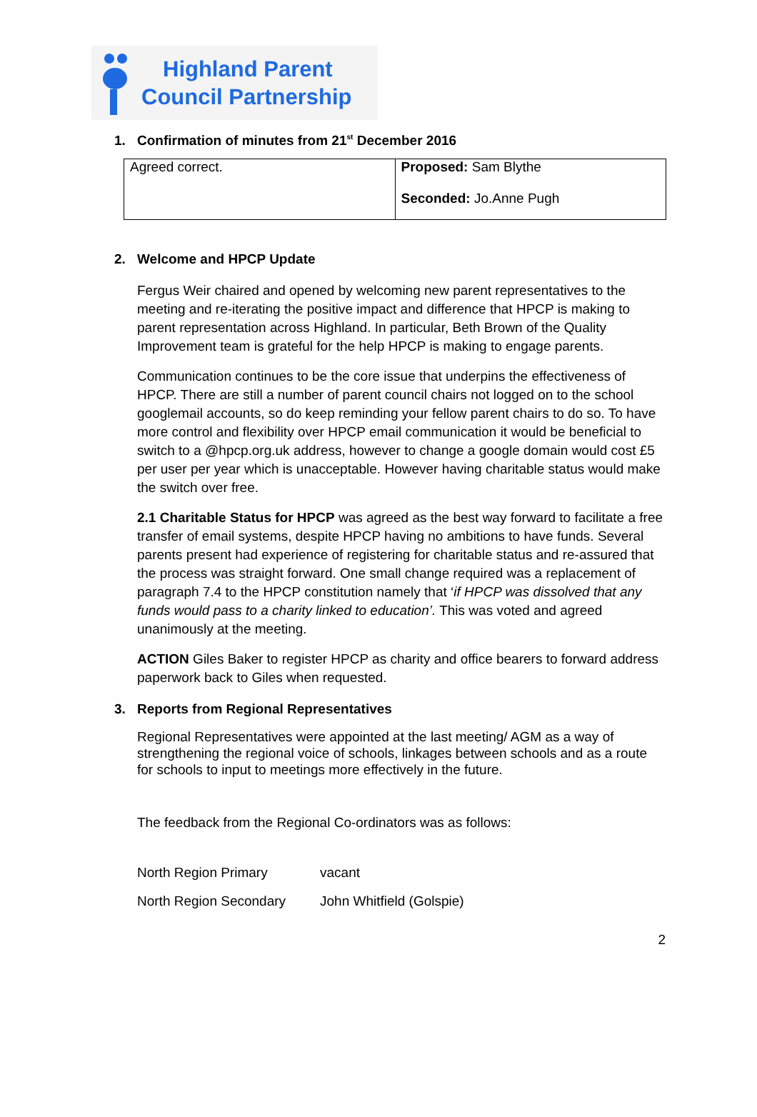Highland Parent
Council Partnership
1. Confirmation of minutes from 21<sup>st</sup> December 2016
| Agreed correct. | Proposed: Sam Blythe Seconded: Jo.Anne Pugh |
2. Welcome and HPCP Update
Fergus Weir chaired and opened by welcoming new parent representatives to the meeting and re-iterating the positive impact and difference that HPCP is making to parent representation across Highland. In particular, Beth Brown of the Quality Improvement team is grateful for the help HPCP is making to engage parents.
Communication continues to be the core issue that underpins the effectiveness of HPCP. There are still a number of parent council chairs not logged on to the school googlemail accounts, so do keep reminding your fellow parent chairs to do so. To have more control and flexibility over HPCP email communication it would be beneficial to switch to a @hpcp.org.uk address, however to change a google domain would cost £5 per user per year which is unacceptable. However having charitable status would make the switch over free.
2.1 Charitable Status for HPCP was agreed as the best way forward to facilitate a free transfer of email systems, despite HPCP having no ambitions to have funds. Several parents present had experience of registering for charitable status and re-assured that the process was straight forward. One small change required was a replacement of paragraph 7.4 to the HPCP constitution namely that ‘if HPCP was dissolved that any funds would pass to a charity linked to education’. This was voted and agreed unanimously at the meeting.
ACTION Giles Baker to register HPCP as charity and office bearers to forward address paperwork back to Giles when requested.
3. Reports from Regional Representatives
Regional Representatives were appointed at the last meeting/ AGM as a way of strengthening the regional voice of schools, linkages between schools and as a route for schools to input to meetings more effectively in the future.
The feedback from the Regional Co-ordinators was as follows:
| North Region Primary | vacant |
| North Region Secondary | John Whitfield (Golspie) |
2